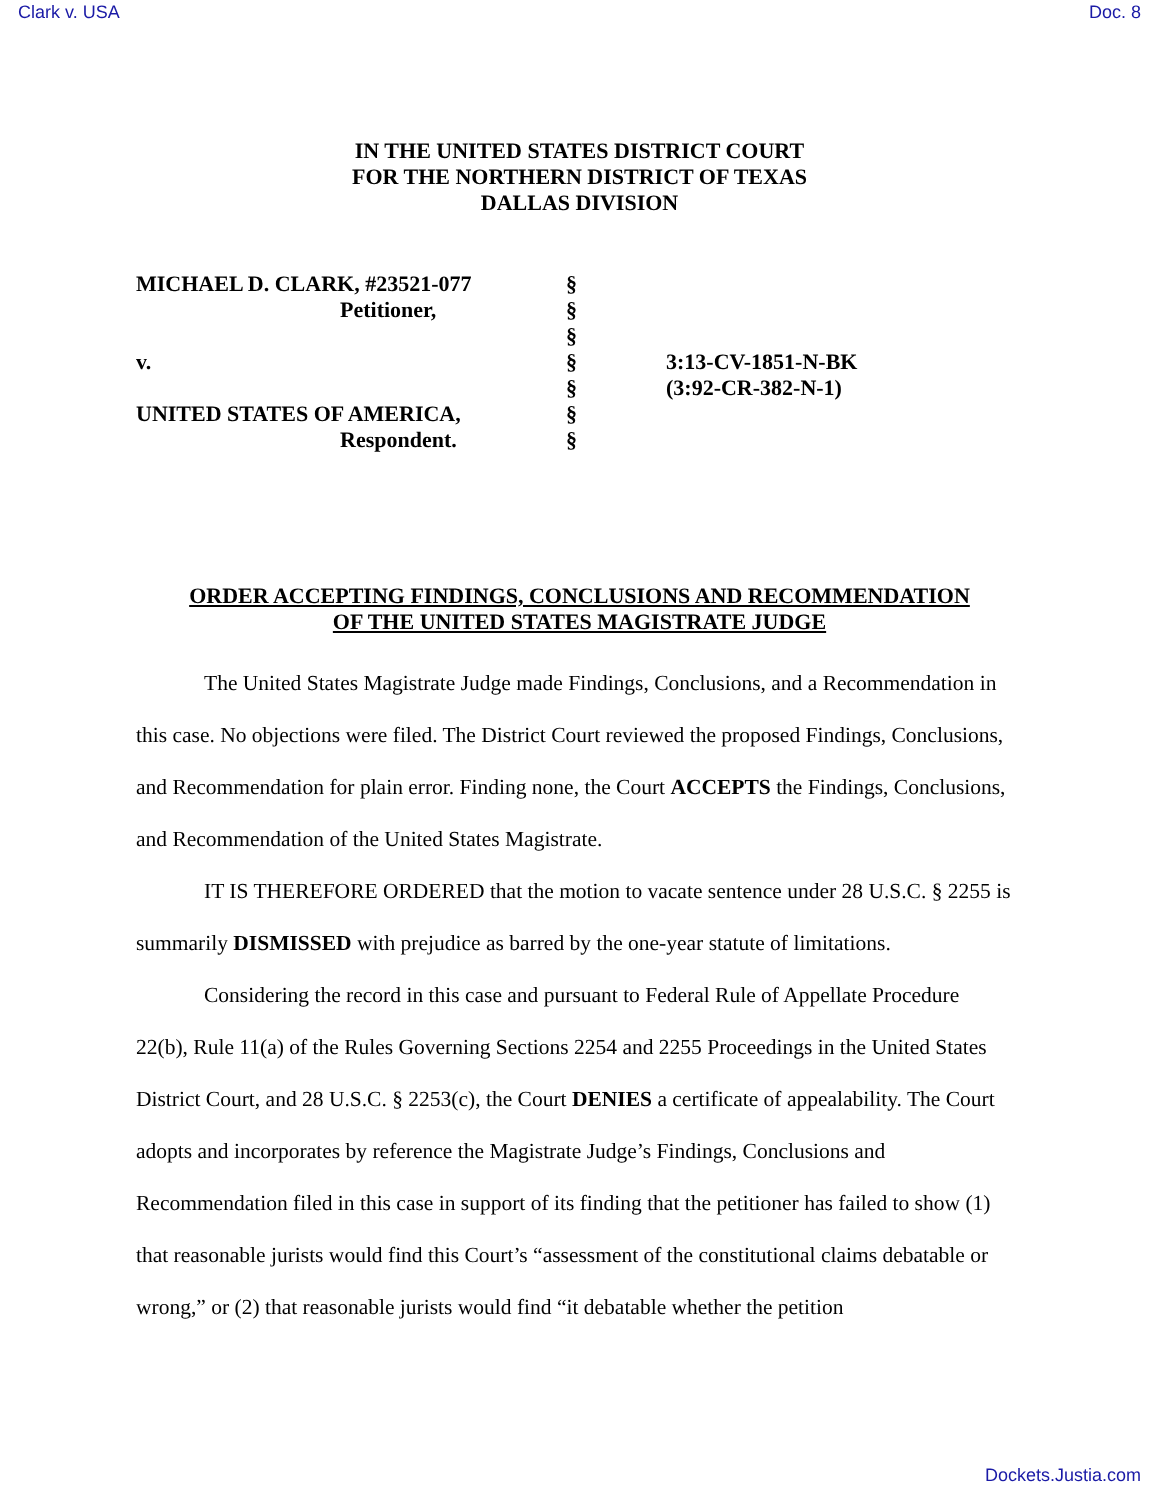Clark v. USA Doc. 8
IN THE UNITED STATES DISTRICT COURT
FOR THE NORTHERN DISTRICT OF TEXAS
DALLAS DIVISION
| MICHAEL D. CLARK, #23521-077 | § | |
| Petitioner, | § | |
| | § | |
| v. | § | 3:13-CV-1851-N-BK |
| | § | (3:92-CR-382-N-1) |
| UNITED STATES OF AMERICA, | § | |
| Respondent. | § | |
ORDER ACCEPTING FINDINGS, CONCLUSIONS AND RECOMMENDATION
OF THE UNITED STATES MAGISTRATE JUDGE
The United States Magistrate Judge made Findings, Conclusions, and a Recommendation in this case. No objections were filed. The District Court reviewed the proposed Findings, Conclusions, and Recommendation for plain error. Finding none, the Court ACCEPTS the Findings, Conclusions, and Recommendation of the United States Magistrate.
IT IS THEREFORE ORDERED that the motion to vacate sentence under 28 U.S.C. § 2255 is summarily DISMISSED with prejudice as barred by the one-year statute of limitations.
Considering the record in this case and pursuant to Federal Rule of Appellate Procedure 22(b), Rule 11(a) of the Rules Governing Sections 2254 and 2255 Proceedings in the United States District Court, and 28 U.S.C. § 2253(c), the Court DENIES a certificate of appealability. The Court adopts and incorporates by reference the Magistrate Judge’s Findings, Conclusions and Recommendation filed in this case in support of its finding that the petitioner has failed to show (1) that reasonable jurists would find this Court’s “assessment of the constitutional claims debatable or wrong,” or (2) that reasonable jurists would find “it debatable whether the petition
Dockets.Justia.com